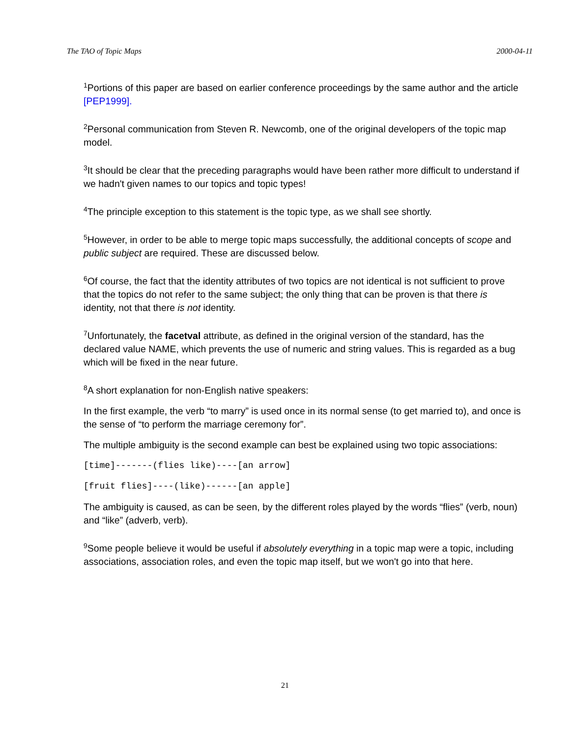The TAO of Topic Maps 2000-04-11
<sup>1</sup> Portions of this paper are based on earlier conference proceedings by the same author and the article [PEP1999].
<sup>2</sup> Personal communication from Steven R. Newcomb, one of the original developers of the topic map model.
<sup>3</sup> It should be clear that the preceding paragraphs would have been rather more difficult to understand if we hadn't given names to our topics and topic types!
<sup>4</sup> The principle exception to this statement is the topic type, as we shall see shortly.
<sup>5</sup> However, in order to be able to merge topic maps successfully, the additional concepts of scope and public subject are required. These are discussed below.
<sup>6</sup> Of course, the fact that the identity attributes of two topics are not identical is not sufficient to prove that the topics do not refer to the same subject; the only thing that can be proven is that there is identity, not that there is not identity.
<sup>7</sup> Unfortunately, the facetval attribute, as defined in the original version of the standard, has the declared value NAME, which prevents the use of numeric and string values. This is regarded as a bug which will be fixed in the near future.
<sup>8</sup> A short explanation for non-English native speakers:
In the first example, the verb “to marry” is used once in its normal sense (to get married to), and once is the sense of “to perform the marriage ceremony for”.
The multiple ambiguity is the second example can best be explained using two topic associations:
[time]-------(flies like)----[an arrow]
[fruit flies]----(like)------[an apple]
The ambiguity is caused, as can be seen, by the different roles played by the words “flies” (verb, noun) and “like” (adverb, verb).
<sup>9</sup> Some people believe it would be useful if absolutely everything in a topic map were a topic, including associations, association roles, and even the topic map itself, but we won't go into that here.
21